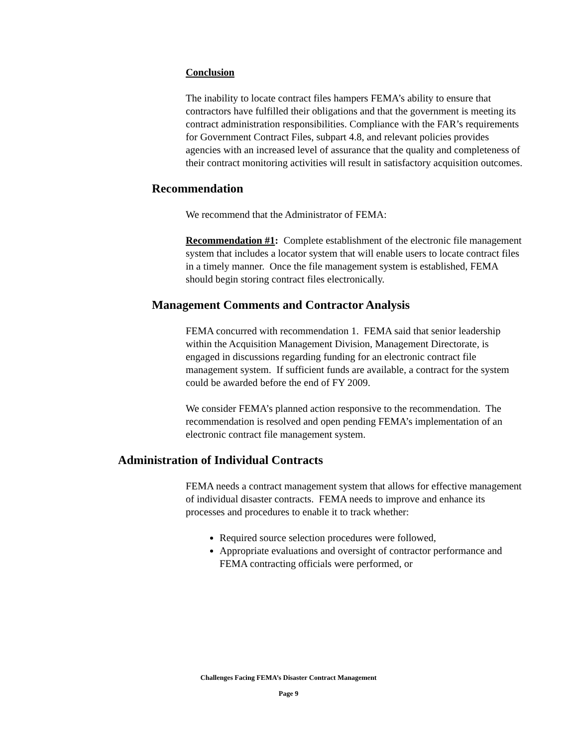Conclusion
The inability to locate contract files hampers FEMA’s ability to ensure that contractors have fulfilled their obligations and that the government is meeting its contract administration responsibilities. Compliance with the FAR’s requirements for Government Contract Files, subpart 4.8, and relevant policies provides agencies with an increased level of assurance that the quality and completeness of their contract monitoring activities will result in satisfactory acquisition outcomes.
Recommendation
We recommend that the Administrator of FEMA:
Recommendation #1: Complete establishment of the electronic file management system that includes a locator system that will enable users to locate contract files in a timely manner. Once the file management system is established, FEMA should begin storing contract files electronically.
Management Comments and Contractor Analysis
FEMA concurred with recommendation 1. FEMA said that senior leadership within the Acquisition Management Division, Management Directorate, is engaged in discussions regarding funding for an electronic contract file management system. If sufficient funds are available, a contract for the system could be awarded before the end of FY 2009.
We consider FEMA’s planned action responsive to the recommendation. The recommendation is resolved and open pending FEMA’s implementation of an electronic contract file management system.
Administration of Individual Contracts
FEMA needs a contract management system that allows for effective management of individual disaster contracts. FEMA needs to improve and enhance its processes and procedures to enable it to track whether:
Required source selection procedures were followed,
Appropriate evaluations and oversight of contractor performance and FEMA contracting officials were performed, or
Challenges Facing FEMA’s Disaster Contract Management
Page 9